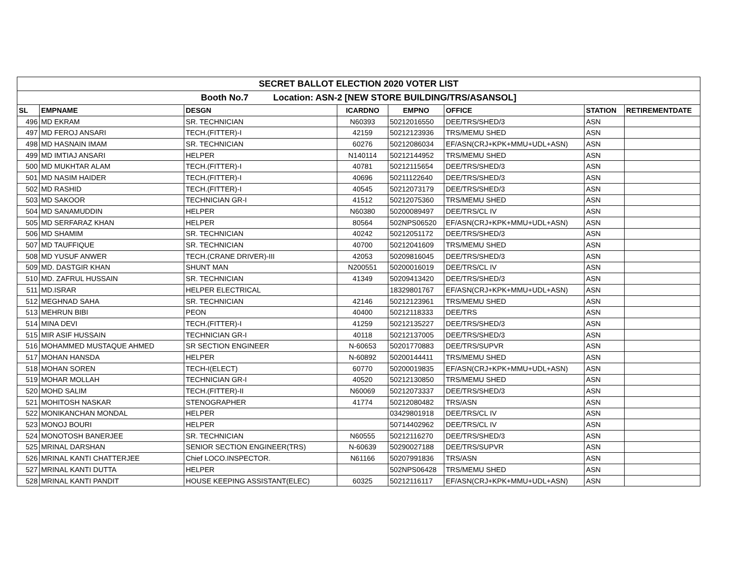| SECRET BALLOT ELECTION 2020 VOTER LIST | | | | | | | |
| Booth No.7 Location: ASN-2 [NEW STORE BUILDING/TRS/ASANSOL] | | | | | | | |
| SL | EMPNAME | DESGN | ICARDNO | EMPNO | OFFICE | STATION | RETIREMENTDATE |
| 496 | MD EKRAM | SR. TECHNICIAN | N60393 | 50212016550 | DEE/TRS/SHED/3 | ASN | |
| 497 | MD FEROJ ANSARI | TECH.(FITTER)-I | 42159 | 50212123936 | TRS/MEMU SHED | ASN | |
| 498 | MD HASNAIN IMAM | SR. TECHNICIAN | 60276 | 50212086034 | EF/ASN(CRJ+KPK+MMU+UDL+ASN) | ASN | |
| 499 | MD IMTIAJ ANSARI | HELPER | N140114 | 50212144952 | TRS/MEMU SHED | ASN | |
| 500 | MD MUKHTAR ALAM | TECH.(FITTER)-I | 40781 | 50212115654 | DEE/TRS/SHED/3 | ASN | |
| 501 | MD NASIM HAIDER | TECH.(FITTER)-I | 40696 | 50211122640 | DEE/TRS/SHED/3 | ASN | |
| 502 | MD RASHID | TECH.(FITTER)-I | 40545 | 50212073179 | DEE/TRS/SHED/3 | ASN | |
| 503 | MD SAKOOR | TECHNICIAN GR-I | 41512 | 50212075360 | TRS/MEMU SHED | ASN | |
| 504 | MD SANAMUDDIN | HELPER | N60380 | 50200089497 | DEE/TRS/CL IV | ASN | |
| 505 | MD SERFARAZ KHAN | HELPER | 80564 | 502NPS06520 | EF/ASN(CRJ+KPK+MMU+UDL+ASN) | ASN | |
| 506 | MD SHAMIM | SR. TECHNICIAN | 40242 | 50212051172 | DEE/TRS/SHED/3 | ASN | |
| 507 | MD TAUFFIQUE | SR. TECHNICIAN | 40700 | 50212041609 | TRS/MEMU SHED | ASN | |
| 508 | MD YUSUF ANWER | TECH.(CRANE DRIVER)-III | 42053 | 50209816045 | DEE/TRS/SHED/3 | ASN | |
| 509 | MD. DASTGIR KHAN | SHUNT MAN | N200551 | 50200016019 | DEE/TRS/CL IV | ASN | |
| 510 | MD. ZAFRUL HUSSAIN | SR. TECHNICIAN | 41349 | 50209413420 | DEE/TRS/SHED/3 | ASN | |
| 511 | MD.ISRAR | HELPER ELECTRICAL | | 18329801767 | EF/ASN(CRJ+KPK+MMU+UDL+ASN) | ASN | |
| 512 | MEGHNAD SAHA | SR. TECHNICIAN | 42146 | 50212123961 | TRS/MEMU SHED | ASN | |
| 513 | MEHRUN BIBI | PEON | 40400 | 50212118333 | DEE/TRS | ASN | |
| 514 | MINA DEVI | TECH.(FITTER)-I | 41259 | 50212135227 | DEE/TRS/SHED/3 | ASN | |
| 515 | MIR ASIF HUSSAIN | TECHNICIAN GR-I | 40118 | 50212137005 | DEE/TRS/SHED/3 | ASN | |
| 516 | MOHAMMED MUSTAQUE AHMED | SR SECTION ENGINEER | N-60653 | 50201770883 | DEE/TRS/SUPVR | ASN | |
| 517 | MOHAN HANSDA | HELPER | N-60892 | 50200144411 | TRS/MEMU SHED | ASN | |
| 518 | MOHAN SOREN | TECH-I(ELECT) | 60770 | 50200019835 | EF/ASN(CRJ+KPK+MMU+UDL+ASN) | ASN | |
| 519 | MOHAR MOLLAH | TECHNICIAN GR-I | 40520 | 50212130850 | TRS/MEMU SHED | ASN | |
| 520 | MOHD SALIM | TECH.(FITTER)-II | N60069 | 50212073337 | DEE/TRS/SHED/3 | ASN | |
| 521 | MOHITOSH NASKAR | STENOGRAPHER | 41774 | 50212080482 | TRS/ASN | ASN | |
| 522 | MONIKANCHAN MONDAL | HELPER | | 03429801918 | DEE/TRS/CL IV | ASN | |
| 523 | MONOJ BOURI | HELPER | | 50714402962 | DEE/TRS/CL IV | ASN | |
| 524 | MONOTOSH BANERJEE | SR. TECHNICIAN | N60555 | 50212116270 | DEE/TRS/SHED/3 | ASN | |
| 525 | MRINAL DARSHAN | SENIOR SECTION ENGINEER(TRS) | N-60639 | 50290027188 | DEE/TRS/SUPVR | ASN | |
| 526 | MRINAL KANTI CHATTERJEE | Chief LOCO.INSPECTOR. | N61166 | 50207991836 | TRS/ASN | ASN | |
| 527 | MRINAL KANTI DUTTA | HELPER | | 502NPS06428 | TRS/MEMU SHED | ASN | |
| 528 | MRINAL KANTI PANDIT | HOUSE KEEPING ASSISTANT(ELEC) | 60325 | 50212116117 | EF/ASN(CRJ+KPK+MMU+UDL+ASN) | ASN | |